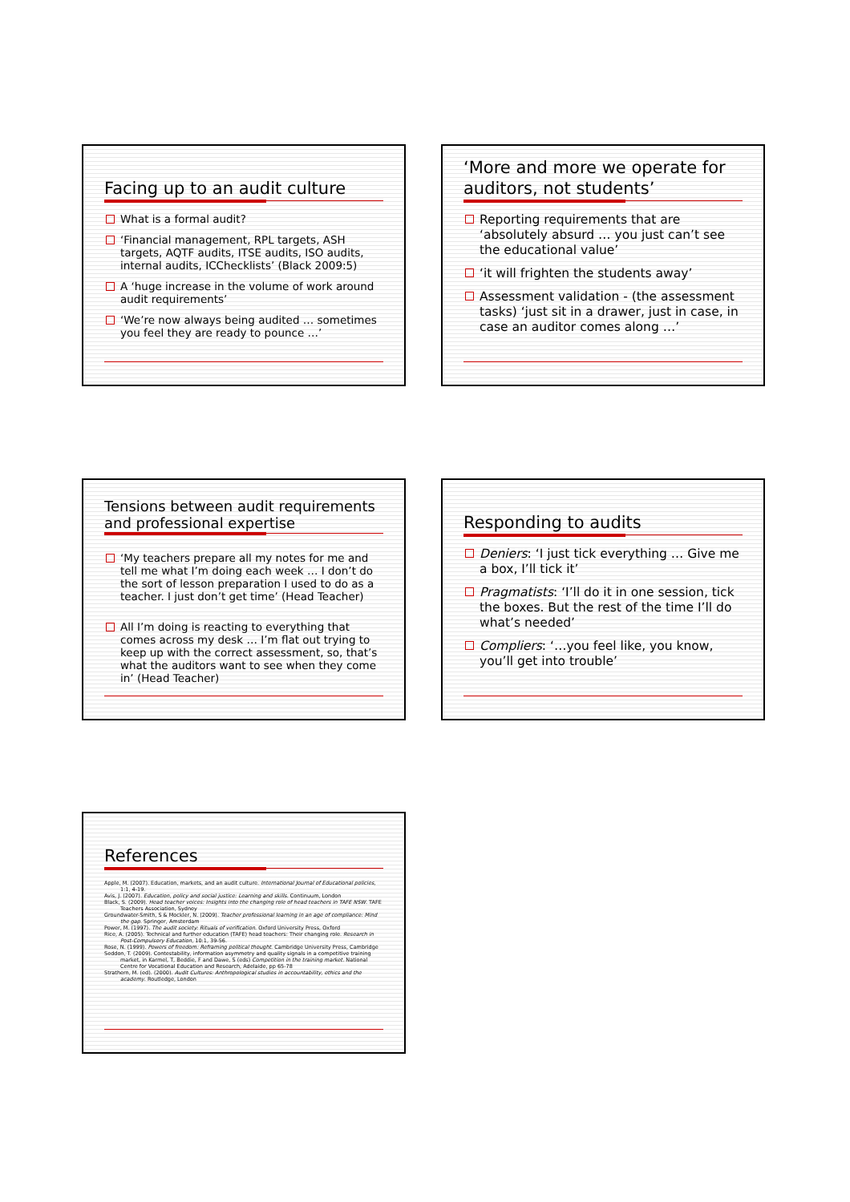Facing up to an audit culture
What is a formal audit?
‘Financial management, RPL targets, ASH targets, AQTF audits, ITSE audits, ISO audits, internal audits, ICChecklists’ (Black 2009:5)
A ‘huge increase in the volume of work around audit requirements’
‘We’re now always being audited … sometimes you feel they are ready to pounce …’
‘More and more we operate for auditors, not students’
Reporting requirements that are ‘absolutely absurd … you just can’t see the educational value’
‘it will frighten the students away’
Assessment validation - (the assessment tasks) ‘just sit in a drawer, just in case, in case an auditor comes along …’
Tensions between audit requirements and professional expertise
‘My teachers prepare all my notes for me and tell me what I’m doing each week … I don’t do the sort of lesson preparation I used to do as a teacher. I just don’t get time’ (Head Teacher)
All I’m doing is reacting to everything that comes across my desk … I’m flat out trying to keep up with the correct assessment, so, that’s what the auditors want to see when they come in’ (Head Teacher)
Responding to audits
Deniers: ‘I just tick everything … Give me a box, I’ll tick it’
Pragmatists: ‘I’ll do it in one session, tick the boxes. But the rest of the time I’ll do what’s needed’
Compliers: ‘…you feel like, you know, you’ll get into trouble’
References
Apple, M. (2007). Education, markets, and an audit culture. International Journal of Educational policies, 1:1, 4-19.
Avis, J. (2007). Education, policy and social justice: Learning and skills. Continuum, London
Black, S. (2009). Head teacher voices: Insights into the changing role of head teachers in TAFE NSW. TAFE Teachers Association, Sydney
Groundwater-Smith, S & Mockler, N. (2009). Teacher professional learning in an age of compliance: Mind the gap. Springer, Amsterdam
Power, M. (1997). The audit society: Rituals of verification. Oxford University Press, Oxford
Rice, A. (2005). Technical and further education (TAFE) head teachers: Their changing role. Research in Post-Compulsory Education, 10:1, 39-56.
Rose, N. (1999). Powers of freedom: Reframing political thought. Cambridge University Press, Cambridge
Seddon, T. (2009). Contestability, information asymmetry and quality signals in a competitive training market, in Karmel, T, Beddie, F and Dawe, S (eds) Competition in the training market. National Centre for Vocational Education and Research, Adelaide, pp 65-78
Strathern, M. (ed). (2000). Audit Cultures: Anthropological studies in accountability, ethics and the academy. Routledge, London